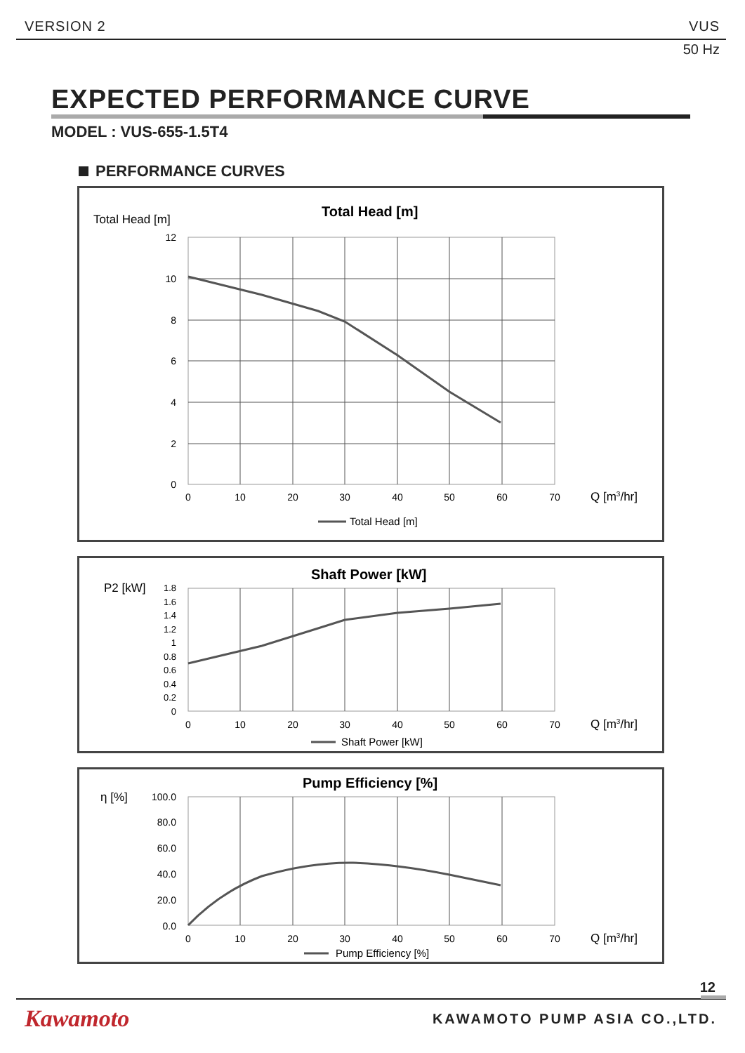VERSION 2 VUS
50 Hz
EXPECTED PERFORMANCE CURVE
MODEL : VUS-655-1.5T4
PERFORMANCE CURVES
Total Head [m]
Total Head [m]
12
10
8
6
4
2
0
0
10
20
30
40
50
60
70
Q [m3/hr]
Total Head [m]
P2 [kW]
Shaft Power [kW]
1.8
1.6
1.4
1.2
1
0.8
0.6
0.4
0.2
0
0
10
20
30
40
50
60
70
Q [m3/hr]
Shaft Power [kW]
η [%]
Pump Efficiency [%]
100.0
80.0
60.0
40.0
20.0
0.0
0
10
20
30
40
50
60
70
Q [m3/hr]
Pump Efficiency [%]
12
Kawamoto KAWAMOTO PUMP ASIA CO.,LTD.